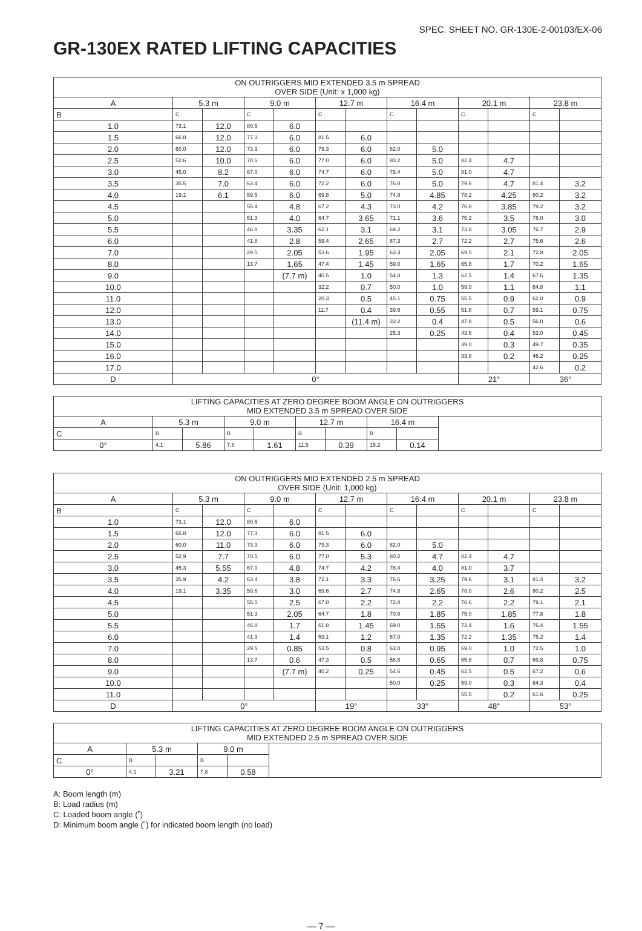SPEC. SHEET NO. GR-130E-2-00103/EX-06
GR-130EX RATED LIFTING CAPACITIES
| ON OUTRIGGERS MID EXTENDED 3.5 m SPREAD OVER SIDE (Unit: x 1,000 kg) | | | | | | | | | | | | |
| --- | --- | --- | --- | --- | --- | --- | --- | --- | --- | --- | --- | --- |
| A | 5.3 m | | 9.0 m | | 12.7 m | | 16.4 m | | 20.1 m | | 23.8 m | |
| B | C | | C | | C | | C | | C | | C | |
| 1.0 | 73.1 | 12.0 | 80.5 | 6.0 | | | | | | | | |
| 1.5 | 66.8 | 12.0 | 77.3 | 6.0 | 81.5 | 6.0 | | | | | | |
| 2.0 | 60.0 | 12.0 | 73.9 | 6.0 | 79.3 | 6.0 | 82.0 | 5.0 | | | | |
| 2.5 | 52.6 | 10.0 | 70.5 | 6.0 | 77.0 | 6.0 | 80.2 | 5.0 | 82.4 | 4.7 | | |
| 3.0 | 45.0 | 8.2 | 67.0 | 6.0 | 74.7 | 6.0 | 78.4 | 5.0 | 81.0 | 4.7 | | |
| 3.5 | 35.5 | 7.0 | 63.4 | 6.0 | 72.2 | 6.0 | 76.8 | 5.0 | 79.6 | 4.7 | 81.4 | 3.2 |
| 4.0 | 19.1 | 6.1 | 59.5 | 6.0 | 69.8 | 5.0 | 74.8 | 4.85 | 78.2 | 4.25 | 80.2 | 3.2 |
| 4.5 | | | 55.4 | 4.8 | 67.2 | 4.3 | 73.0 | 4.2 | 76.8 | 3.85 | 79.2 | 3.2 |
| 5.0 | | | 51.3 | 4.0 | 64.7 | 3.65 | 71.1 | 3.6 | 75.2 | 3.5 | 78.0 | 3.0 |
| 5.5 | | | 46.8 | 3.35 | 62.1 | 3.1 | 69.2 | 3.1 | 73.8 | 3.05 | 76.7 | 2.9 |
| 6.0 | | | 41.8 | 2.8 | 59.4 | 2.65 | 67.3 | 2.7 | 72.2 | 2.7 | 75.6 | 2.6 |
| 7.0 | | | 29.5 | 2.05 | 53.6 | 1.95 | 63.3 | 2.05 | 69.0 | 2.1 | 72.8 | 2.05 |
| 8.0 | | | 13.7 | 1.65 | 47.4 | 1.45 | 59.0 | 1.65 | 65.8 | 1.7 | 70.2 | 1.65 |
| 9.0 | | | | (7.7 m) | 40.5 | 1.0 | 54.8 | 1.3 | 62.5 | 1.4 | 67.6 | 1.35 |
| 10.0 | | | | | 32.2 | 0.7 | 50.0 | 1.0 | 59.0 | 1.1 | 64.8 | 1.1 |
| 11.0 | | | | | 20.3 | 0.5 | 45.1 | 0.75 | 55.5 | 0.9 | 62.0 | 0.9 |
| 12.0 | | | | | 11.7 | 0.4 | 39.6 | 0.55 | 51.8 | 0.7 | 59.1 | 0.75 |
| 13.0 | | | | | | (11.4 m) | 33.2 | 0.4 | 47.8 | 0.5 | 56.0 | 0.6 |
| 14.0 | | | | | | | 25.3 | 0.25 | 43.6 | 0.4 | 53.0 | 0.45 |
| 15.0 | | | | | | | | | 39.0 | 0.3 | 49.7 | 0.35 |
| 16.0 | | | | | | | | | 33.8 | 0.2 | 46.2 | 0.25 |
| 17.0 | | | | | | | | | | | 42.6 | 0.2 |
| D | 0° | | | | | | | | 21° | | 36° | |
| LIFTING CAPACITIES AT ZERO DEGREE BOOM ANGLE ON OUTRIGGERS MID EXTENDED 3.5 m SPREAD OVER SIDE | | | | | | | | | |
| --- | --- | --- | --- | --- | --- | --- | --- | --- | --- |
| A | 5.3 m | | 9.0 m | | 12.7 m | | 16.4 m | | |
| C | B | | B | | B | | B | | |
| 0° | 4.1 | 5.86 | 7.8 | 1.61 | 11.5 | 0.39 | 15.2 | 0.14 | |
| ON OUTRIGGERS MID EXTENDED 2.5 m SPREAD OVER SIDE (Unit: 1,000 kg) | | | | | | | | | | | | |
| --- | --- | --- | --- | --- | --- | --- | --- | --- | --- | --- | --- | --- |
| A | 5.3 m | | 9.0 m | | 12.7 m | | 16.4 m | | 20.1 m | | 23.8 m | |
| B | C | | C | | C | | C | | C | | C | |
| 1.0 | 73.1 | 12.0 | 80.5 | 6.0 | | | | | | | | |
| 1.5 | 66.8 | 12.0 | 77.3 | 6.0 | 81.5 | 6.0 | | | | | | |
| 2.0 | 60.0 | 11.0 | 73.9 | 6.0 | 79.3 | 6.0 | 82.0 | 5.0 | | | | |
| 2.5 | 52.9 | 7.7 | 70.5 | 6.0 | 77.0 | 5.3 | 80.2 | 4.7 | 82.4 | 4.7 | | |
| 3.0 | 45.3 | 5.55 | 67.0 | 4.8 | 74.7 | 4.2 | 78.4 | 4.0 | 81.0 | 3.7 | | |
| 3.5 | 35.9 | 4.2 | 63.4 | 3.8 | 72.1 | 3.3 | 76.6 | 3.25 | 79.6 | 3.1 | 81.4 | 3.2 |
| 4.0 | 19.1 | 3.35 | 59.6 | 3.0 | 69.6 | 2.7 | 74.8 | 2.65 | 78.0 | 2.6 | 80.2 | 2.5 |
| 4.5 | | | 55.5 | 2.5 | 67.0 | 2.2 | 72.8 | 2.2 | 76.6 | 2.2 | 79.1 | 2.1 |
| 5.0 | | | 51.3 | 2.05 | 64.7 | 1.8 | 70.8 | 1.85 | 75.0 | 1.85 | 77.8 | 1.8 |
| 5.5 | | | 46.8 | 1.7 | 61.8 | 1.45 | 69.0 | 1.55 | 73.4 | 1.6 | 76.4 | 1.55 |
| 6.0 | | | 41.9 | 1.4 | 59.1 | 1.2 | 67.0 | 1.35 | 72.2 | 1.35 | 75.2 | 1.4 |
| 7.0 | | | 29.5 | 0.85 | 53.5 | 0.8 | 63.0 | 0.95 | 69.0 | 1.0 | 72.5 | 1.0 |
| 8.0 | | | 13.7 | 0.6 | 47.3 | 0.5 | 58.8 | 0.65 | 65.8 | 0.7 | 69.8 | 0.75 |
| 9.0 | | | | (7.7 m) | 40.2 | 0.25 | 54.6 | 0.45 | 62.5 | 0.5 | 67.2 | 0.6 |
| 10.0 | | | | | | | 50.0 | 0.25 | 59.0 | 0.3 | 64.3 | 0.4 |
| 11.0 | | | | | | | | | 55.5 | 0.2 | 61.6 | 0.25 |
| D | 0° | | | | 19° | | 33° | | 48° | | 53° | |
| LIFTING CAPACITIES AT ZERO DEGREE BOOM ANGLE ON OUTRIGGERS MID EXTENDED 2.5 m SPREAD OVER SIDE | | | | | |
| --- | --- | --- | --- | --- | --- |
| A | 5.3 m | | 9.0 m | | |
| C | B | | B | | |
| 0° | 4.1 | 3.21 | 7.8 | 0.58 | |
A: Boom length (m)
B: Load radius (m)
C: Loaded boom angle (˚)
D: Minimum boom angle (˚) for indicated boom length (no load)
— 7 —